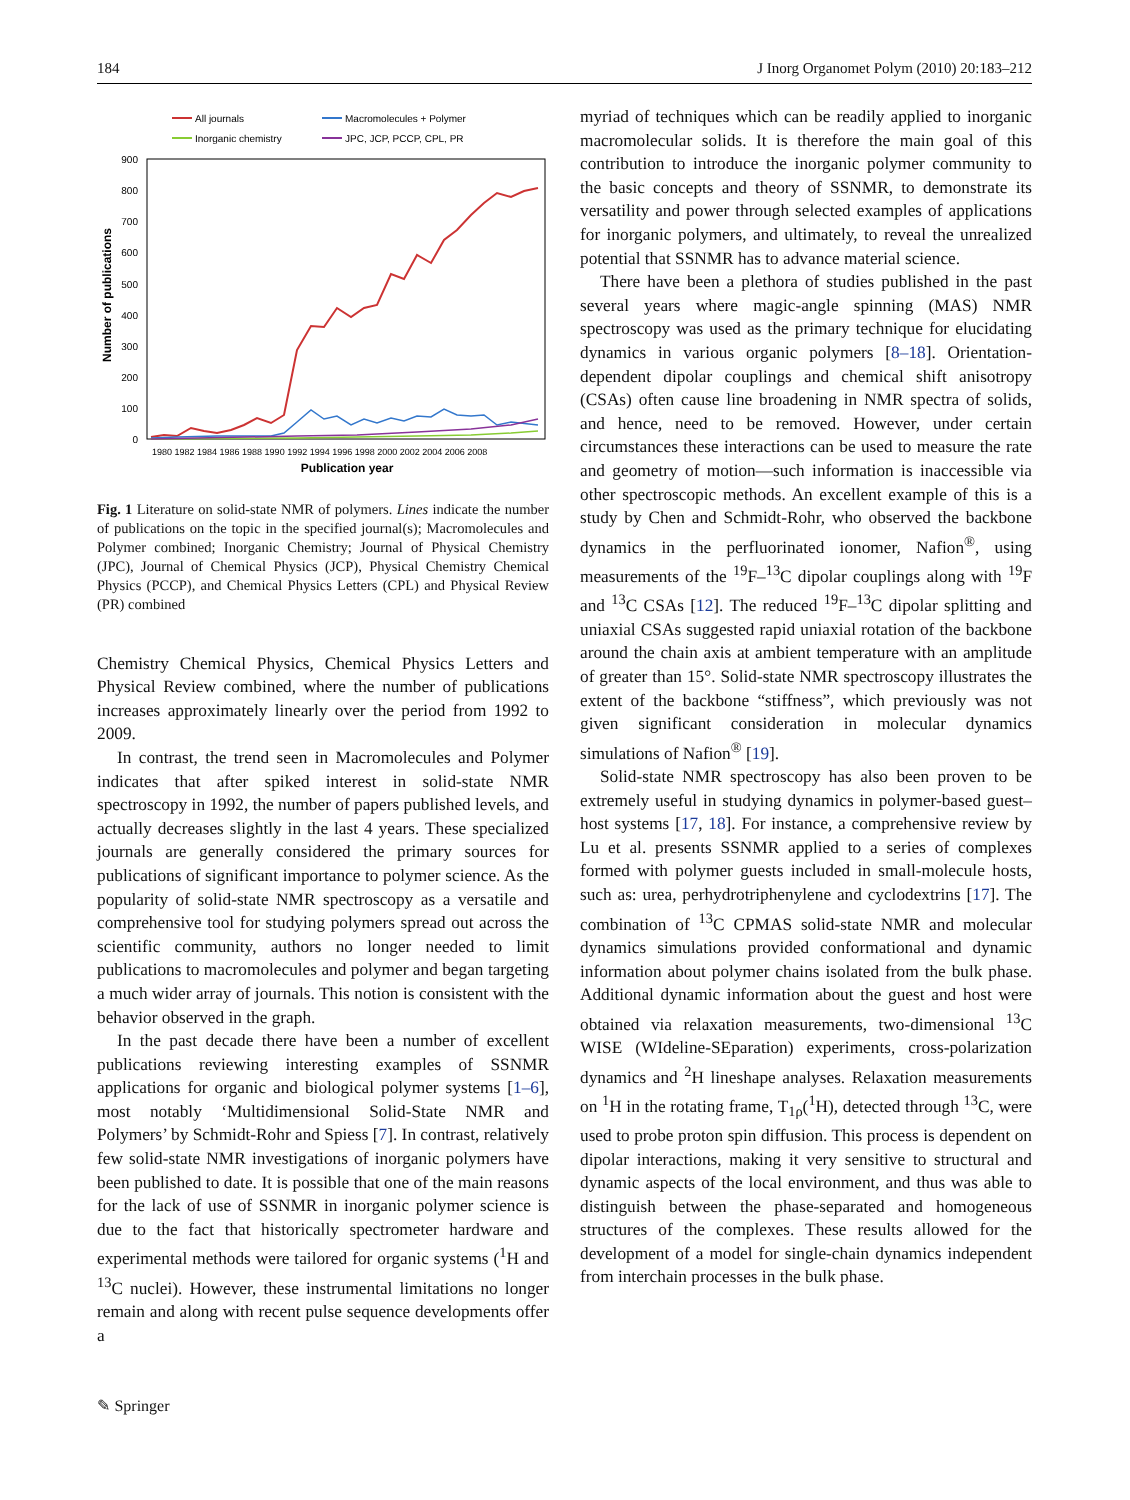184 J Inorg Organomet Polym (2010) 20:183–212
All journals
Macromolecules + Polymer
Inorganic chemistry
JPC, JCP, PCCP, CPL, PR
900
800
700
600
500
400
300
200
100
0
1980 1982 1984 1986 1988 1990 1992 1994 1996 1998 2000 2002 2004 2006 2008
Publication year
Number of publications
Fig. 1 Literature on solid-state NMR of polymers. Lines indicate the number of publications on the topic in the specified journal(s); Macromolecules and Polymer combined; Inorganic Chemistry; Journal of Physical Chemistry (JPC), Journal of Chemical Physics (JCP), Physical Chemistry Chemical Physics (PCCP), and Chemical Physics Letters (CPL) and Physical Review (PR) combined
Chemistry Chemical Physics, Chemical Physics Letters and Physical Review combined, where the number of publications increases approximately linearly over the period from 1992 to 2009.
In contrast, the trend seen in Macromolecules and Polymer indicates that after spiked interest in solid-state NMR spectroscopy in 1992, the number of papers published levels, and actually decreases slightly in the last 4 years. These specialized journals are generally considered the primary sources for publications of significant importance to polymer science. As the popularity of solid-state NMR spectroscopy as a versatile and comprehensive tool for studying polymers spread out across the scientific community, authors no longer needed to limit publications to macromolecules and polymer and began targeting a much wider array of journals. This notion is consistent with the behavior observed in the graph.
In the past decade there have been a number of excellent publications reviewing interesting examples of SSNMR applications for organic and biological polymer systems [1–6], most notably ‘Multidimensional Solid-State NMR and Polymers’ by Schmidt-Rohr and Spiess [7]. In contrast, relatively few solid-state NMR investigations of inorganic polymers have been published to date. It is possible that one of the main reasons for the lack of use of SSNMR in inorganic polymer science is due to the fact that historically spectrometer hardware and experimental methods were tailored for organic systems (<sup>1</sup>H and <sup>13</sup>C nuclei). However, these instrumental limitations no longer remain and along with recent pulse sequence developments offer a
myriad of techniques which can be readily applied to inorganic macromolecular solids. It is therefore the main goal of this contribution to introduce the inorganic polymer community to the basic concepts and theory of SSNMR, to demonstrate its versatility and power through selected examples of applications for inorganic polymers, and ultimately, to reveal the unrealized potential that SSNMR has to advance material science.
There have been a plethora of studies published in the past several years where magic-angle spinning (MAS) NMR spectroscopy was used as the primary technique for elucidating dynamics in various organic polymers [8–18]. Orientation-dependent dipolar couplings and chemical shift anisotropy (CSAs) often cause line broadening in NMR spectra of solids, and hence, need to be removed. However, under certain circumstances these interactions can be used to measure the rate and geometry of motion—such information is inaccessible via other spectroscopic methods. An excellent example of this is a study by Chen and Schmidt-Rohr, who observed the backbone dynamics in the perfluorinated ionomer, Nafion<sup>®</sup>, using measurements of the <sup>19</sup>F–<sup>13</sup>C dipolar couplings along with <sup>19</sup>F and <sup>13</sup>C CSAs [12]. The reduced <sup>19</sup>F–<sup>13</sup>C dipolar splitting and uniaxial CSAs suggested rapid uniaxial rotation of the backbone around the chain axis at ambient temperature with an amplitude of greater than 15°. Solid-state NMR spectroscopy illustrates the extent of the backbone “stiffness”, which previously was not given significant consideration in molecular dynamics simulations of Nafion<sup>®</sup> [19].
Solid-state NMR spectroscopy has also been proven to be extremely useful in studying dynamics in polymer-based guest–host systems [17, 18]. For instance, a comprehensive review by Lu et al. presents SSNMR applied to a series of complexes formed with polymer guests included in small-molecule hosts, such as: urea, perhydrotriphenylene and cyclodextrins [17]. The combination of <sup>13</sup>C CPMAS solid-state NMR and molecular dynamics simulations provided conformational and dynamic information about polymer chains isolated from the bulk phase. Additional dynamic information about the guest and host were obtained via relaxation measurements, two-dimensional <sup>13</sup>C WISE (WIdeline-SEparation) experiments, cross-polarization dynamics and <sup>2</sup>H lineshape analyses. Relaxation measurements on <sup>1</sup>H in the rotating frame, T<sub>1ρ</sub>(<sup>1</sup>H), detected through <sup>13</sup>C, were used to probe proton spin diffusion. This process is dependent on dipolar interactions, making it very sensitive to structural and dynamic aspects of the local environment, and thus was able to distinguish between the phase-separated and homogeneous structures of the complexes. These results allowed for the development of a model for single-chain dynamics independent from interchain processes in the bulk phase.
✎ Springer